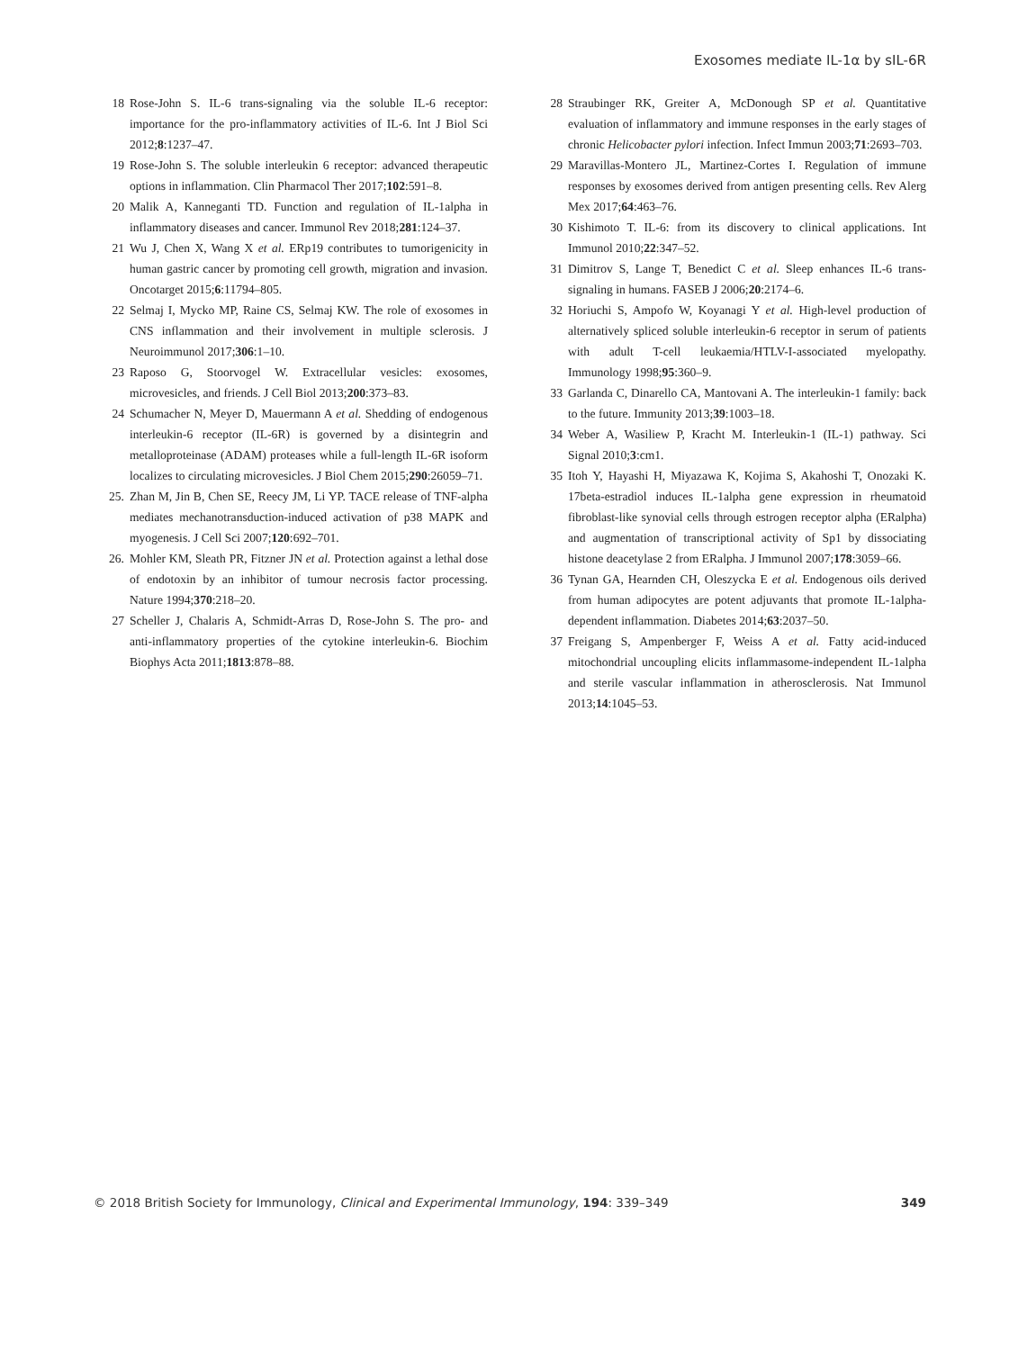Exosomes mediate IL-1α by sIL-6R
18 Rose-John S. IL-6 trans-signaling via the soluble IL-6 receptor: importance for the pro-inflammatory activities of IL-6. Int J Biol Sci 2012;8:1237–47.
19 Rose-John S. The soluble interleukin 6 receptor: advanced therapeutic options in inflammation. Clin Pharmacol Ther 2017;102:591–8.
20 Malik A, Kanneganti TD. Function and regulation of IL-1alpha in inflammatory diseases and cancer. Immunol Rev 2018;281:124–37.
21 Wu J, Chen X, Wang X et al. ERp19 contributes to tumorigenicity in human gastric cancer by promoting cell growth, migration and invasion. Oncotarget 2015;6:11794–805.
22 Selmaj I, Mycko MP, Raine CS, Selmaj KW. The role of exosomes in CNS inflammation and their involvement in multiple sclerosis. J Neuroimmunol 2017;306:1–10.
23 Raposo G, Stoorvogel W. Extracellular vesicles: exosomes, microvesicles, and friends. J Cell Biol 2013;200:373–83.
24 Schumacher N, Meyer D, Mauermann A et al. Shedding of endogenous interleukin-6 receptor (IL-6R) is governed by a disintegrin and metalloproteinase (ADAM) proteases while a full-length IL-6R isoform localizes to circulating microvesicles. J Biol Chem 2015;290:26059–71.
25. Zhan M, Jin B, Chen SE, Reecy JM, Li YP. TACE release of TNF-alpha mediates mechanotransduction-induced activation of p38 MAPK and myogenesis. J Cell Sci 2007;120:692–701.
26. Mohler KM, Sleath PR, Fitzner JN et al. Protection against a lethal dose of endotoxin by an inhibitor of tumour necrosis factor processing. Nature 1994;370:218–20.
27 Scheller J, Chalaris A, Schmidt-Arras D, Rose-John S. The pro- and anti-inflammatory properties of the cytokine interleukin-6. Biochim Biophys Acta 2011;1813:878–88.
28 Straubinger RK, Greiter A, McDonough SP et al. Quantitative evaluation of inflammatory and immune responses in the early stages of chronic Helicobacter pylori infection. Infect Immun 2003;71:2693–703.
29 Maravillas-Montero JL, Martinez-Cortes I. Regulation of immune responses by exosomes derived from antigen presenting cells. Rev Alerg Mex 2017;64:463–76.
30 Kishimoto T. IL-6: from its discovery to clinical applications. Int Immunol 2010;22:347–52.
31 Dimitrov S, Lange T, Benedict C et al. Sleep enhances IL-6 trans-signaling in humans. FASEB J 2006;20:2174–6.
32 Horiuchi S, Ampofo W, Koyanagi Y et al. High-level production of alternatively spliced soluble interleukin-6 receptor in serum of patients with adult T-cell leukaemia/HTLV-I-associated myelopathy. Immunology 1998;95:360–9.
33 Garlanda C, Dinarello CA, Mantovani A. The interleukin-1 family: back to the future. Immunity 2013;39:1003–18.
34 Weber A, Wasiliew P, Kracht M. Interleukin-1 (IL-1) pathway. Sci Signal 2010;3:cm1.
35 Itoh Y, Hayashi H, Miyazawa K, Kojima S, Akahoshi T, Onozaki K. 17beta-estradiol induces IL-1alpha gene expression in rheumatoid fibroblast-like synovial cells through estrogen receptor alpha (ERalpha) and augmentation of transcriptional activity of Sp1 by dissociating histone deacetylase 2 from ERalpha. J Immunol 2007;178:3059–66.
36 Tynan GA, Hearnden CH, Oleszycka E et al. Endogenous oils derived from human adipocytes are potent adjuvants that promote IL-1alpha-dependent inflammation. Diabetes 2014;63:2037–50.
37 Freigang S, Ampenberger F, Weiss A et al. Fatty acid-induced mitochondrial uncoupling elicits inflammasome-independent IL-1alpha and sterile vascular inflammation in atherosclerosis. Nat Immunol 2013;14:1045–53.
© 2018 British Society for Immunology, Clinical and Experimental Immunology, 194: 339–349 349